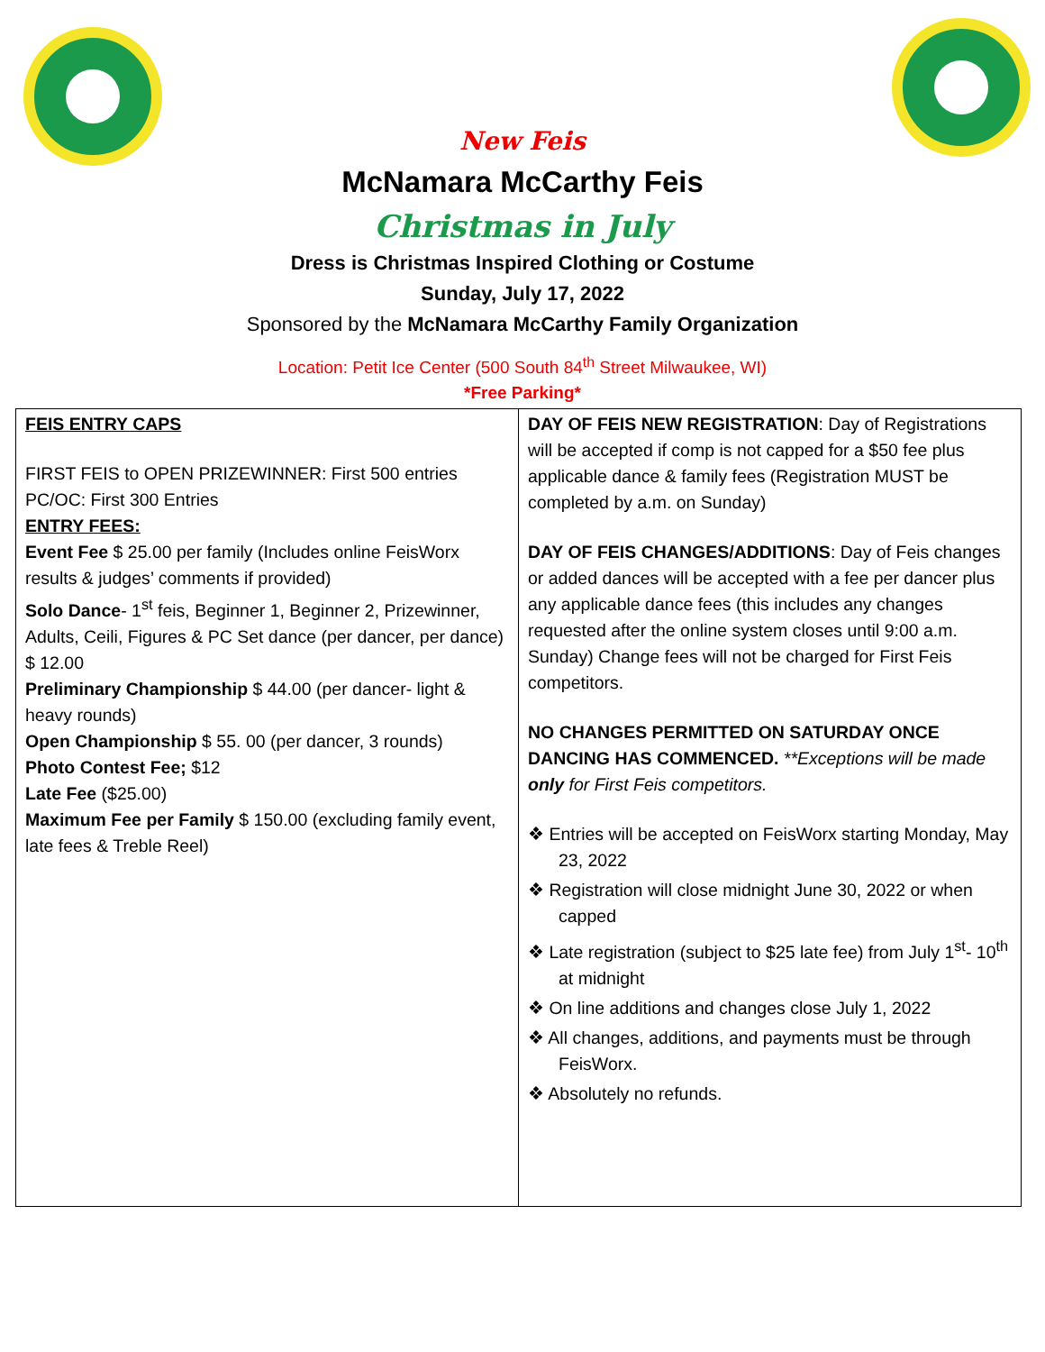New Feis
McNamara McCarthy Feis
Christmas in July
Dress is Christmas Inspired Clothing or Costume
Sunday, July 17, 2022
Sponsored by the McNamara McCarthy Family Organization
Location: Petit Ice Center (500 South 84<sup>th</sup> Street Milwaukee, WI)
*Free Parking*
| FEIS ENTRY CAPS FIRST FEIS to OPEN PRIZEWINNER: First 500 entries PC/OC: First 300 Entries ENTRY FEES: Event Fee $ 25.00 per family (Includes online FeisWorx results & judges’ comments if provided) Solo Dance - 1<sup>st</sup> feis, Beginner 1, Beginner 2, Prizewinner, Adults, Ceili, Figures & PC Set dance (per dancer, per dance) $ 12.00 Preliminary Championship $ 44.00 (per dancer- light & heavy rounds) Open Championship $ 55. 00 (per dancer, 3 rounds) Photo Contest Fee; $12 Late Fee ($25.00) Maximum Fee per Family $ 150.00 (excluding family event, late fees & Treble Reel) | DAY OF FEIS NEW REGISTRATION : Day of Registrations will be accepted if comp is not capped for a $50 fee plus applicable dance & family fees (Registration MUST be completed by a.m. on Sunday) DAY OF FEIS CHANGES/ADDITIONS : Day of Feis changes or added dances will be accepted with a fee per dancer plus any applicable dance fees (this includes any changes requested after the online system closes until 9:00 a.m. Sunday) Change fees will not be charged for First Feis competitors. NO CHANGES PERMITTED ON SATURDAY ONCE DANCING HAS COMMENCED. **Exceptions will be made only for First Feis competitors. ❖ Entries will be accepted on FeisWorx starting Monday, May 23, 2022 ❖ Registration will close midnight June 30, 2022 or when capped ❖ Late registration (subject to $25 late fee) from July 1<sup>st</sup>- 10<sup>th</sup> at midnight ❖ On line additions and changes close July 1, 2022 ❖ All changes, additions, and payments must be through FeisWorx. ❖ Absolutely no refunds. |